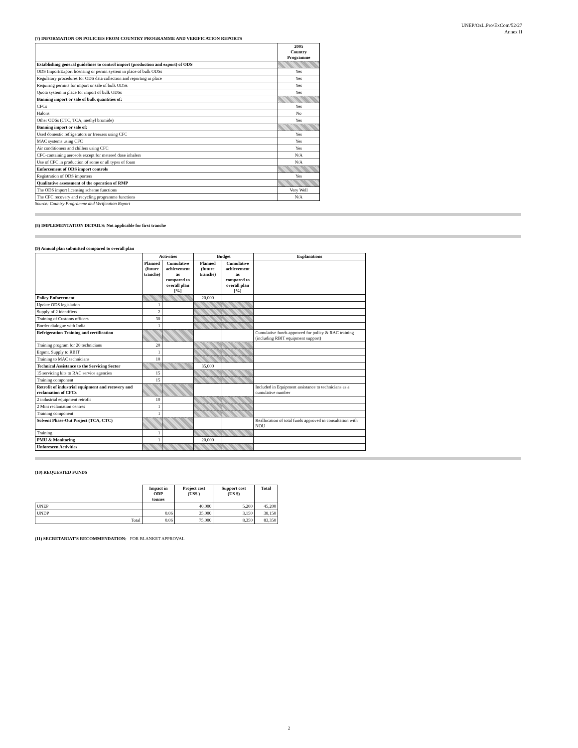UNEP/OzL.Pro/ExCom/52/27
Annex II
(7) INFORMATION ON POLICIES FROM COUNTRY PROGRAMME AND VERIFICATION REPORTS
| | 2005 Country Programme |
| --- | --- |
| Establishing general guidelines to control import (production and export) of ODS | |
| ODS Import/Export licensing or permit system in place of bulk ODSs | Yes |
| Regulatory procedures for ODS data collection and reporting in place | Yes |
| Requiring permits for import or sale of bulk ODSs | Yes |
| Quota system in place for import of bulk ODSs | Yes |
| Banning import or sale of bulk quantities of: | |
| CFCs | Yes |
| Halons | No |
| Other ODSs (CTC, TCA, methyl bromide) | Yes |
| Banning import or sale of: | |
| Used domestic refrigerators or freezers using CFC | Yes |
| MAC systems using CFC | Yes |
| Air conditioners and chillers using CFC | Yes |
| CFC-containing aerosols except for metered dose inhalers | N/A |
| Use of CFC in production of some or all types of foam | N/A |
| Enforcement of ODS import controls | |
| Registration of ODS importers | Yes |
| Qualitative assessment of the operation of RMP | |
| The ODS import licensing scheme functions | Very Well |
| The CFC recovery and recycling programme functions | N/A |
Source: Country Programme and Verification Report
(8) IMPLEMENTATION DETAILS: Not applicable for first tranche
(9) Annual plan submitted compared to overall plan
| | Activities | | Budget | | Explanations |
| --- | --- | --- | --- | --- | --- |
| | Planned (future tranche) | Cumulative achievement as compared to overall plan [%] | Planned (future tranche) | Cumulative achievement as compared to overall plan [%] | |
| Policy Enforcement | | | 20,000 | | |
| Update ODS legislation | 1 | | | | |
| Supply of 2 identifiers | 2 | | | | |
| Training of Customs officers | 30 | | | | |
| Border dialogue with India | 1 | | | | |
| Refrigeration Training and certification | | | | | Cumulative funds approved for policy & RAC training (including RBIT equipment support) |
| Training program for 20 technicians | 20 | | | | |
| Eqpmt. Supply to RBIT | 1 | | | | |
| Training to MAC technicians | 10 | | | | |
| Technical Assistance to the Servicing Sector | | | 35,000 | | |
| 15 servicing kits to RAC service agencies | 15 | | | | |
| Training component | 15 | | | | |
| Retrofit of industrial equipment and recovery and reclamation of CFCs | | | | | Included in Equipment assistance to technicians as a cumulative number |
| 2 industrial equipment retrofit | 10 | | | | |
| 2 Mini reclamation centres | 1 | | | | |
| Training component | 1 | | | | |
| Solvent Phase-Out Project (TCA, CTC) | | | | | Reallocation of total funds approved in consultation with NOU |
| Training | 1 | | | | |
| PMU & Monitoring | 1 | | 20,000 | | |
| Unforeseen Activities | | | | | |
(10) REQUESTED FUNDS
| | Impact in ODP tonnes | Project cost (US$ ) | Support cost (US $) | Total |
| --- | --- | --- | --- | --- |
| UNEP | | 40,000 | 5,200 | 45,200 |
| UNDP | 0.06 | 35,000 | 3,150 | 38,150 |
| Total | 0.06 | 75,000 | 8,350 | 83,350 |
(11) SECRETARIAT'S RECOMMENDATION: FOR BLANKET APPROVAL
2